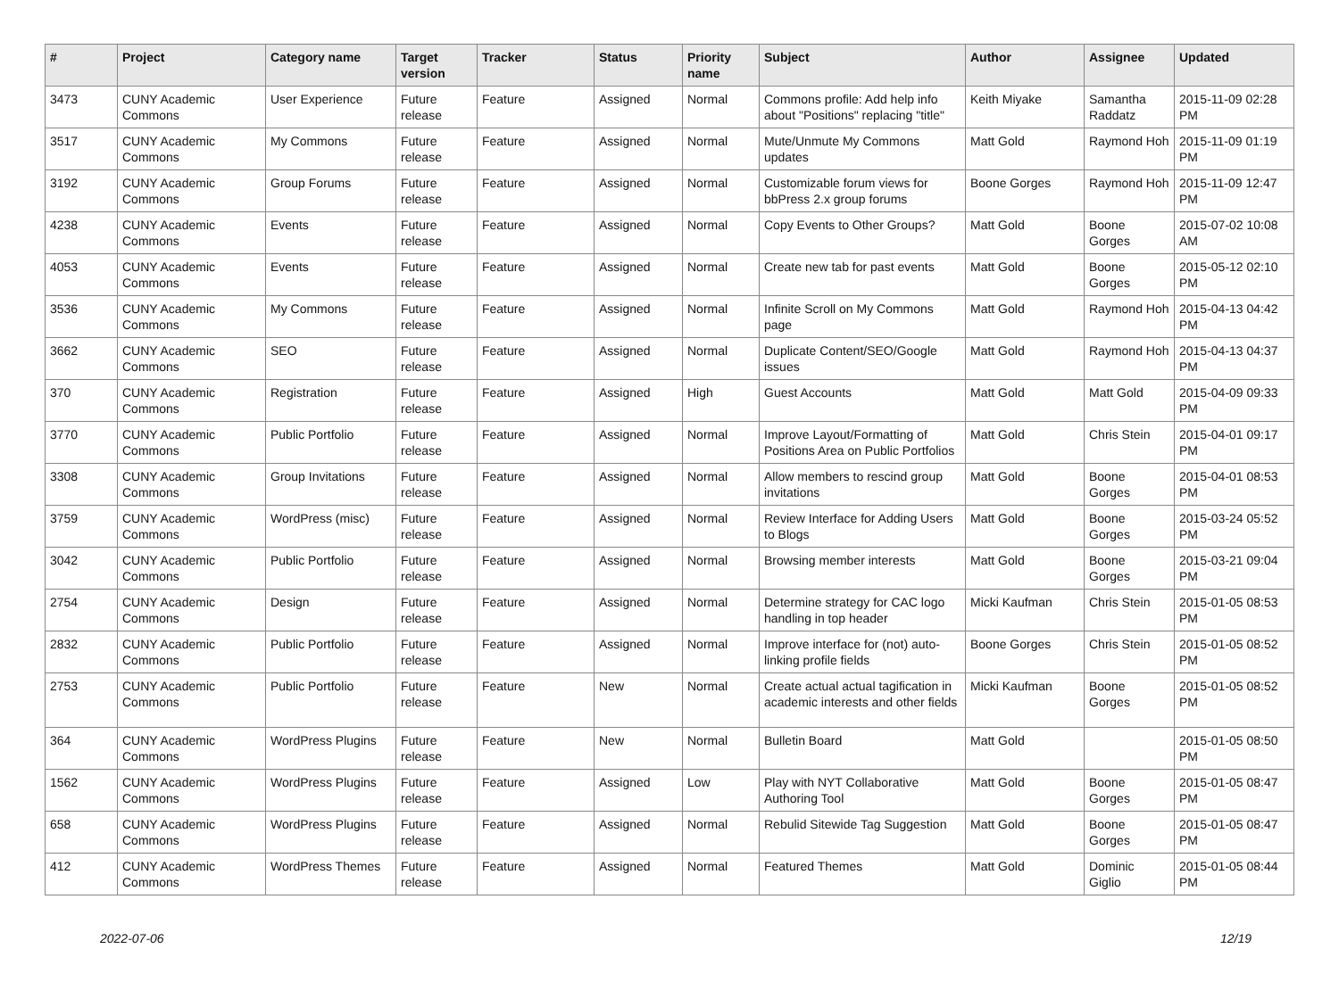| # | Project | Category name | Target version | Tracker | Status | Priority name | Subject | Author | Assignee | Updated |
| --- | --- | --- | --- | --- | --- | --- | --- | --- | --- | --- |
| 3473 | CUNY Academic Commons | User Experience | Future release | Feature | Assigned | Normal | Commons profile: Add help info about "Positions" replacing "title" | Keith Miyake | Samantha Raddatz | 2015-11-09 02:28 PM |
| 3517 | CUNY Academic Commons | My Commons | Future release | Feature | Assigned | Normal | Mute/Unmute My Commons updates | Matt Gold | Raymond Hoh | 2015-11-09 01:19 PM |
| 3192 | CUNY Academic Commons | Group Forums | Future release | Feature | Assigned | Normal | Customizable forum views for bbPress 2.x group forums | Boone Gorges | Raymond Hoh | 2015-11-09 12:47 PM |
| 4238 | CUNY Academic Commons | Events | Future release | Feature | Assigned | Normal | Copy Events to Other Groups? | Matt Gold | Boone Gorges | 2015-07-02 10:08 AM |
| 4053 | CUNY Academic Commons | Events | Future release | Feature | Assigned | Normal | Create new tab for past events | Matt Gold | Boone Gorges | 2015-05-12 02:10 PM |
| 3536 | CUNY Academic Commons | My Commons | Future release | Feature | Assigned | Normal | Infinite Scroll on My Commons page | Matt Gold | Raymond Hoh | 2015-04-13 04:42 PM |
| 3662 | CUNY Academic Commons | SEO | Future release | Feature | Assigned | Normal | Duplicate Content/SEO/Google issues | Matt Gold | Raymond Hoh | 2015-04-13 04:37 PM |
| 370 | CUNY Academic Commons | Registration | Future release | Feature | Assigned | High | Guest Accounts | Matt Gold | Matt Gold | 2015-04-09 09:33 PM |
| 3770 | CUNY Academic Commons | Public Portfolio | Future release | Feature | Assigned | Normal | Improve Layout/Formatting of Positions Area on Public Portfolios | Matt Gold | Chris Stein | 2015-04-01 09:17 PM |
| 3308 | CUNY Academic Commons | Group Invitations | Future release | Feature | Assigned | Normal | Allow members to rescind group invitations | Matt Gold | Boone Gorges | 2015-04-01 08:53 PM |
| 3759 | CUNY Academic Commons | WordPress (misc) | Future release | Feature | Assigned | Normal | Review Interface for Adding Users to Blogs | Matt Gold | Boone Gorges | 2015-03-24 05:52 PM |
| 3042 | CUNY Academic Commons | Public Portfolio | Future release | Feature | Assigned | Normal | Browsing member interests | Matt Gold | Boone Gorges | 2015-03-21 09:04 PM |
| 2754 | CUNY Academic Commons | Design | Future release | Feature | Assigned | Normal | Determine strategy for CAC logo handling in top header | Micki Kaufman | Chris Stein | 2015-01-05 08:53 PM |
| 2832 | CUNY Academic Commons | Public Portfolio | Future release | Feature | Assigned | Normal | Improve interface for (not) auto-linking profile fields | Boone Gorges | Chris Stein | 2015-01-05 08:52 PM |
| 2753 | CUNY Academic Commons | Public Portfolio | Future release | Feature | New | Normal | Create actual actual tagification in academic interests and other fields | Micki Kaufman | Boone Gorges | 2015-01-05 08:52 PM |
| 364 | CUNY Academic Commons | WordPress Plugins | Future release | Feature | New | Normal | Bulletin Board | Matt Gold | | 2015-01-05 08:50 PM |
| 1562 | CUNY Academic Commons | WordPress Plugins | Future release | Feature | Assigned | Low | Play with NYT Collaborative Authoring Tool | Matt Gold | Boone Gorges | 2015-01-05 08:47 PM |
| 658 | CUNY Academic Commons | WordPress Plugins | Future release | Feature | Assigned | Normal | Rebulid Sitewide Tag Suggestion | Matt Gold | Boone Gorges | 2015-01-05 08:47 PM |
| 412 | CUNY Academic Commons | WordPress Themes | Future release | Feature | Assigned | Normal | Featured Themes | Matt Gold | Dominic Giglio | 2015-01-05 08:44 PM |
2022-07-06 12/19